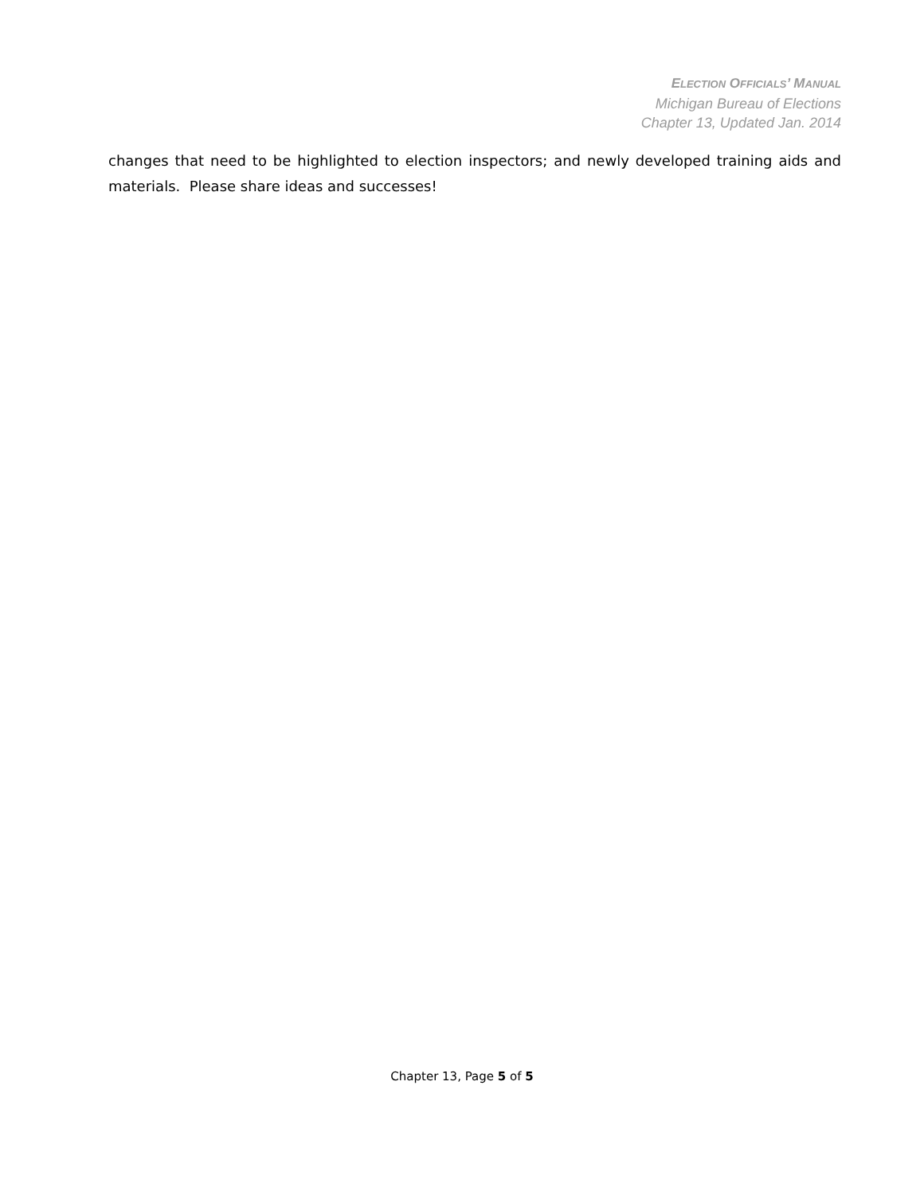ELECTION OFFICIALS’ MANUAL
Michigan Bureau of Elections
Chapter 13, Updated Jan. 2014
changes that need to be highlighted to election inspectors; and newly developed training aids and materials. Please share ideas and successes!
Chapter 13, Page 5 of 5